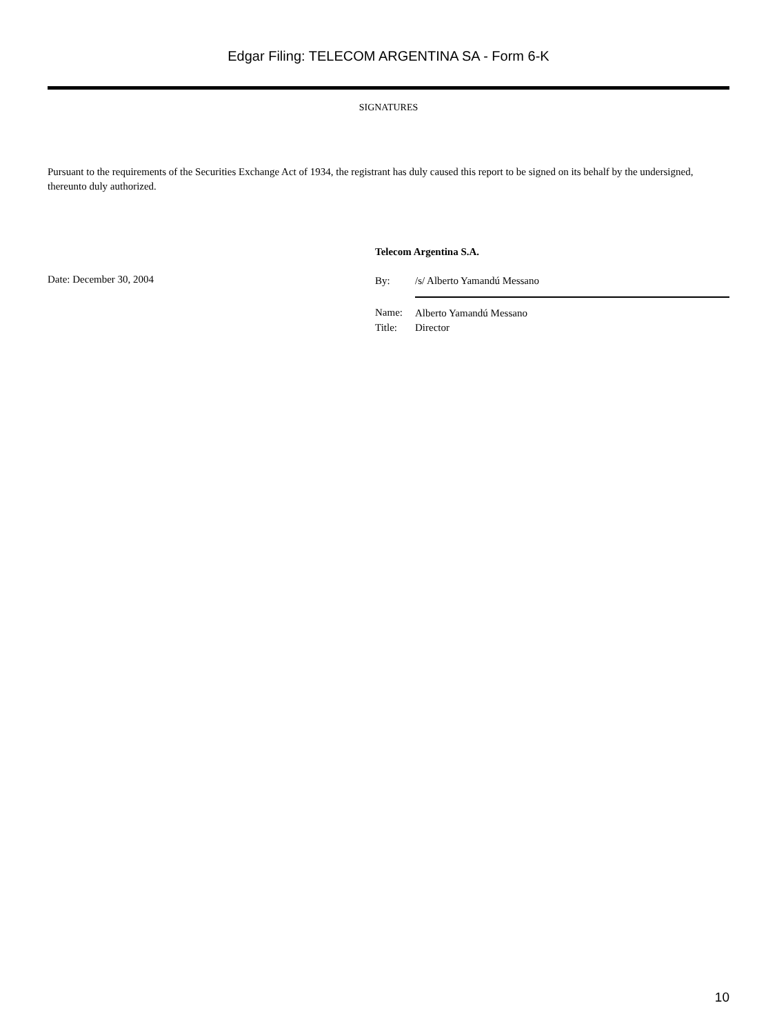Edgar Filing: TELECOM ARGENTINA SA - Form 6-K
SIGNATURES
Pursuant to the requirements of the Securities Exchange Act of 1934, the registrant has duly caused this report to be signed on its behalf by the undersigned, thereunto duly authorized.
Telecom Argentina S.A.
Date: December 30, 2004
| By: | /s/ Alberto Yamandú Messano |
| Name: | Alberto Yamandú Messano |
| Title: | Director |
10